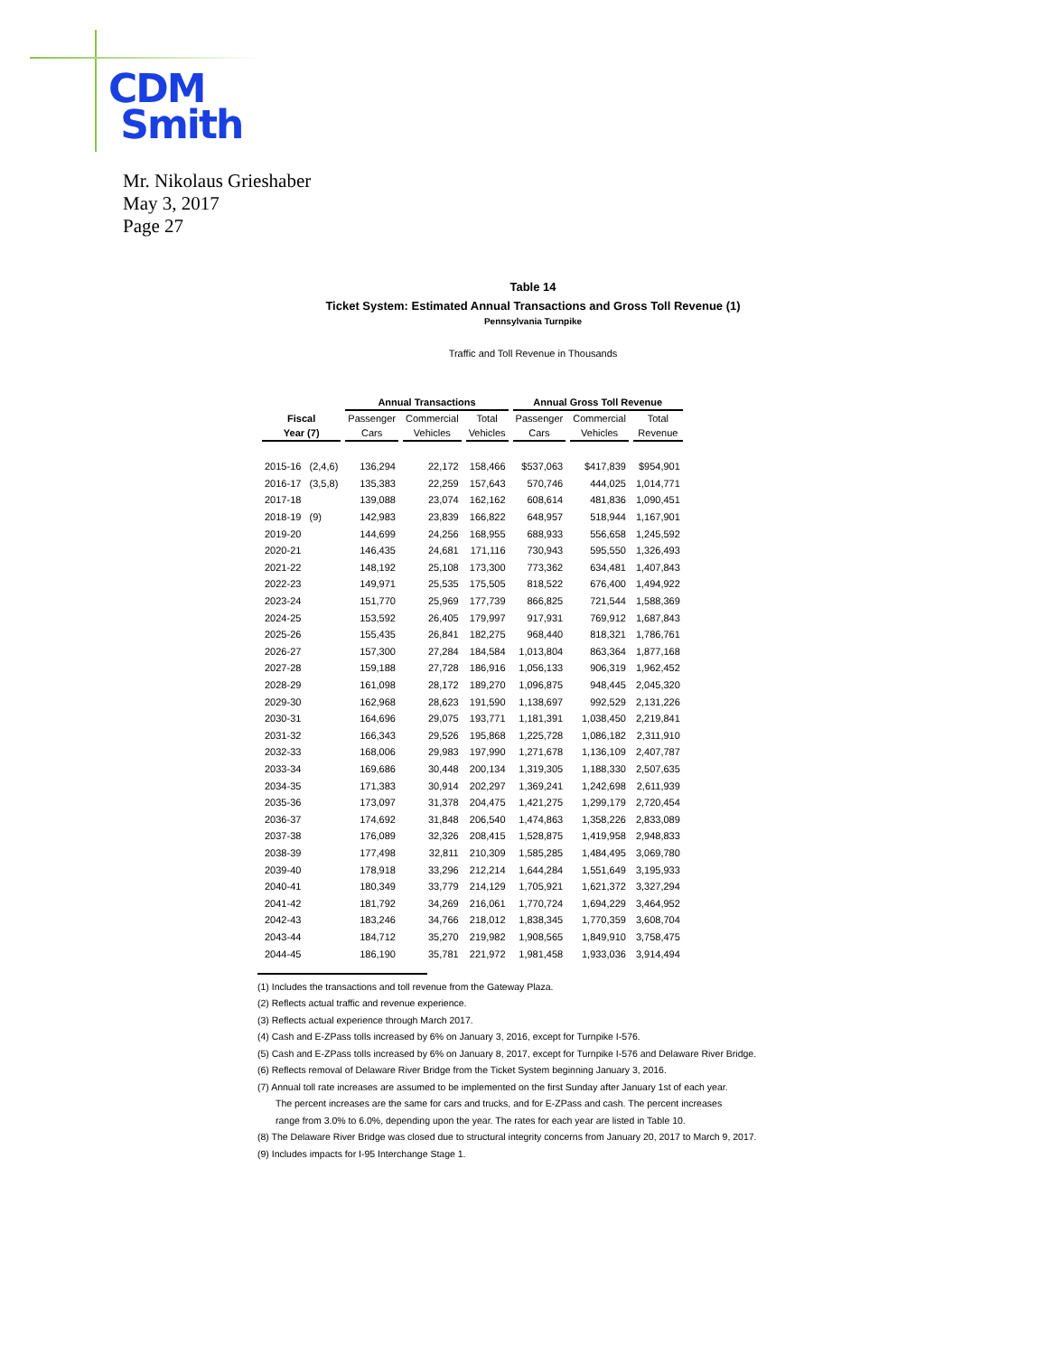CDM
Smith
Mr. Nikolaus Grieshaber
May 3, 2017
Page 27
Table 14
Ticket System: Estimated Annual Transactions and Gross Toll Revenue (1)
Pennsylvania Turnpike
Traffic and Toll Revenue in Thousands
| | Annual Transactions | | | Annual Gross Toll Revenue | | |
| --- | --- | --- | --- | --- | --- | --- |
| Fiscal | Passenger | Commercial | Total | Passenger | Commercial | Total |
| Year (7) | Cars | Vehicles | Vehicles | Cars | Vehicles | Revenue |
| 2015-16 (2,4,6) | 136,294 | 22,172 | 158,466 | $537,063 | $417,839 | $954,901 |
| 2016-17 (3,5,8) | 135,383 | 22,259 | 157,643 | 570,746 | 444,025 | 1,014,771 |
| 2017-18 | 139,088 | 23,074 | 162,162 | 608,614 | 481,836 | 1,090,451 |
| 2018-19 (9) | 142,983 | 23,839 | 166,822 | 648,957 | 518,944 | 1,167,901 |
| 2019-20 | 144,699 | 24,256 | 168,955 | 688,933 | 556,658 | 1,245,592 |
| 2020-21 | 146,435 | 24,681 | 171,116 | 730,943 | 595,550 | 1,326,493 |
| 2021-22 | 148,192 | 25,108 | 173,300 | 773,362 | 634,481 | 1,407,843 |
| 2022-23 | 149,971 | 25,535 | 175,505 | 818,522 | 676,400 | 1,494,922 |
| 2023-24 | 151,770 | 25,969 | 177,739 | 866,825 | 721,544 | 1,588,369 |
| 2024-25 | 153,592 | 26,405 | 179,997 | 917,931 | 769,912 | 1,687,843 |
| 2025-26 | 155,435 | 26,841 | 182,275 | 968,440 | 818,321 | 1,786,761 |
| 2026-27 | 157,300 | 27,284 | 184,584 | 1,013,804 | 863,364 | 1,877,168 |
| 2027-28 | 159,188 | 27,728 | 186,916 | 1,056,133 | 906,319 | 1,962,452 |
| 2028-29 | 161,098 | 28,172 | 189,270 | 1,096,875 | 948,445 | 2,045,320 |
| 2029-30 | 162,968 | 28,623 | 191,590 | 1,138,697 | 992,529 | 2,131,226 |
| 2030-31 | 164,696 | 29,075 | 193,771 | 1,181,391 | 1,038,450 | 2,219,841 |
| 2031-32 | 166,343 | 29,526 | 195,868 | 1,225,728 | 1,086,182 | 2,311,910 |
| 2032-33 | 168,006 | 29,983 | 197,990 | 1,271,678 | 1,136,109 | 2,407,787 |
| 2033-34 | 169,686 | 30,448 | 200,134 | 1,319,305 | 1,188,330 | 2,507,635 |
| 2034-35 | 171,383 | 30,914 | 202,297 | 1,369,241 | 1,242,698 | 2,611,939 |
| 2035-36 | 173,097 | 31,378 | 204,475 | 1,421,275 | 1,299,179 | 2,720,454 |
| 2036-37 | 174,692 | 31,848 | 206,540 | 1,474,863 | 1,358,226 | 2,833,089 |
| 2037-38 | 176,089 | 32,326 | 208,415 | 1,528,875 | 1,419,958 | 2,948,833 |
| 2038-39 | 177,498 | 32,811 | 210,309 | 1,585,285 | 1,484,495 | 3,069,780 |
| 2039-40 | 178,918 | 33,296 | 212,214 | 1,644,284 | 1,551,649 | 3,195,933 |
| 2040-41 | 180,349 | 33,779 | 214,129 | 1,705,921 | 1,621,372 | 3,327,294 |
| 2041-42 | 181,792 | 34,269 | 216,061 | 1,770,724 | 1,694,229 | 3,464,952 |
| 2042-43 | 183,246 | 34,766 | 218,012 | 1,838,345 | 1,770,359 | 3,608,704 |
| 2043-44 | 184,712 | 35,270 | 219,982 | 1,908,565 | 1,849,910 | 3,758,475 |
| 2044-45 | 186,190 | 35,781 | 221,972 | 1,981,458 | 1,933,036 | 3,914,494 |
(1) Includes the transactions and toll revenue from the Gateway Plaza.
(2) Reflects actual traffic and revenue experience.
(3) Reflects actual experience through March 2017.
(4) Cash and E-ZPass tolls increased by 6% on January 3, 2016, except for Turnpike I-576.
(5) Cash and E-ZPass tolls increased by 6% on January 8, 2017, except for Turnpike I-576 and Delaware River Bridge.
(6) Reflects removal of Delaware River Bridge from the Ticket System beginning January 3, 2016.
(7) Annual toll rate increases are assumed to be implemented on the first Sunday after January 1st of each year.
The percent increases are the same for cars and trucks, and for E-ZPass and cash. The percent increases
range from 3.0% to 6.0%, depending upon the year. The rates for each year are listed in Table 10.
(8) The Delaware River Bridge was closed due to structural integrity concerns from January 20, 2017 to March 9, 2017.
(9) Includes impacts for I-95 Interchange Stage 1.